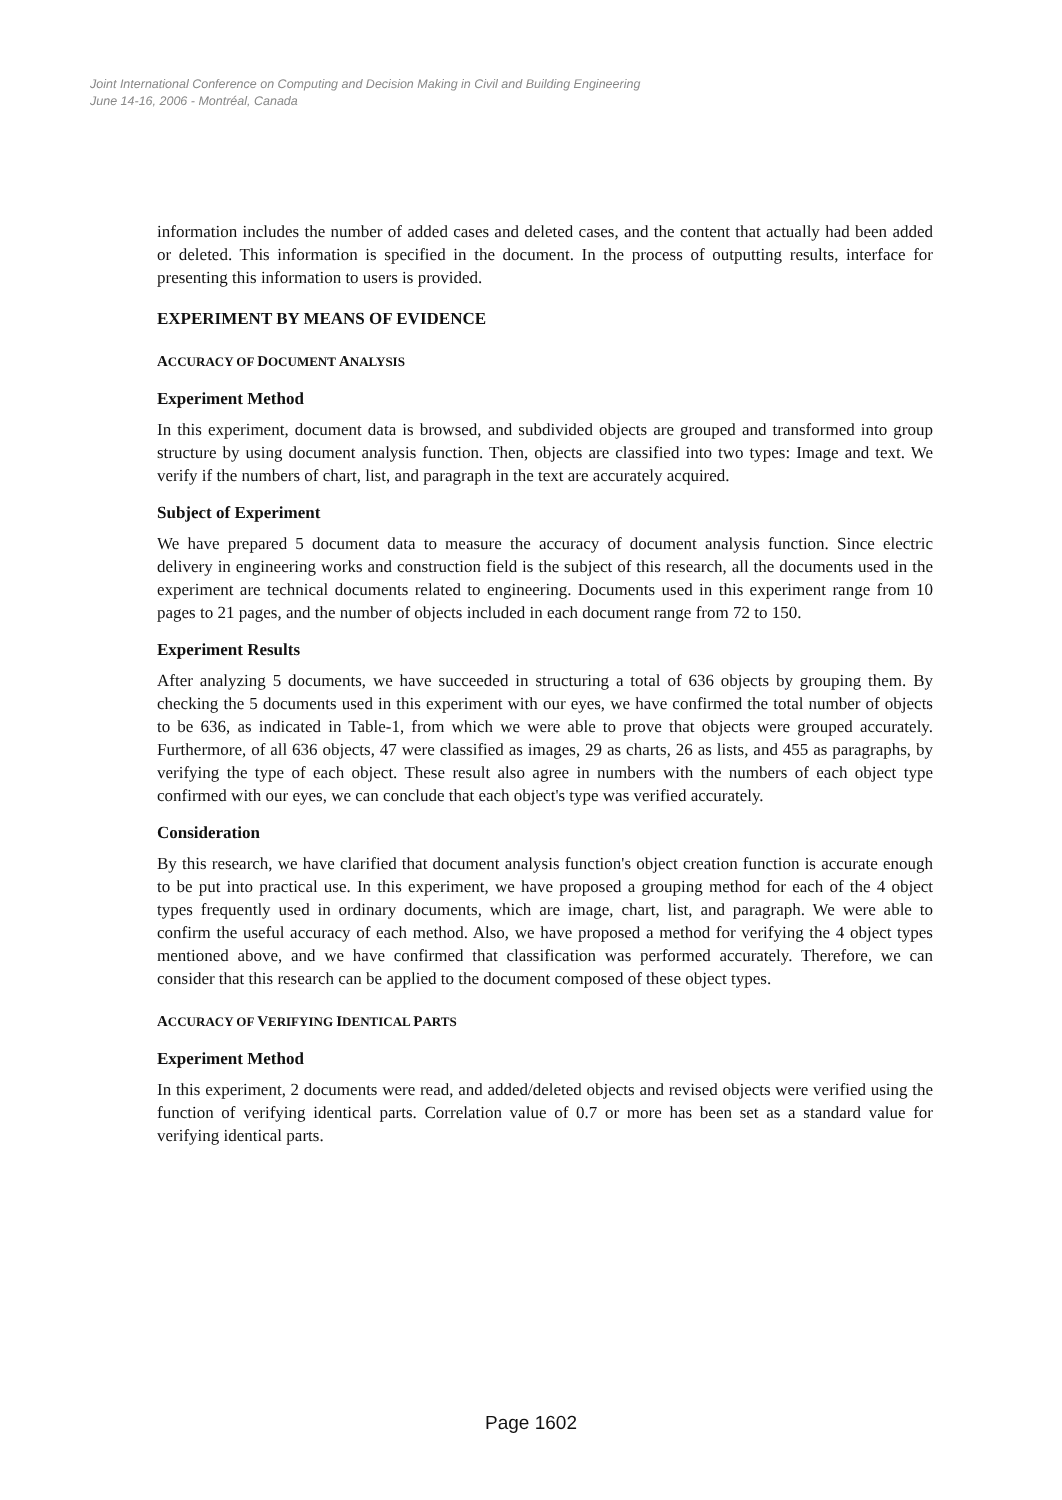Joint International Conference on Computing and Decision Making in Civil and Building Engineering
June 14-16, 2006 - Montréal, Canada
information includes the number of added cases and deleted cases, and the content that actually had been added or deleted. This information is specified in the document. In the process of outputting results, interface for presenting this information to users is provided.
EXPERIMENT BY MEANS OF EVIDENCE
ACCURACY OF DOCUMENT ANALYSIS
Experiment Method
In this experiment, document data is browsed, and subdivided objects are grouped and transformed into group structure by using document analysis function. Then, objects are classified into two types: Image and text. We verify if the numbers of chart, list, and paragraph in the text are accurately acquired.
Subject of Experiment
We have prepared 5 document data to measure the accuracy of document analysis function. Since electric delivery in engineering works and construction field is the subject of this research, all the documents used in the experiment are technical documents related to engineering. Documents used in this experiment range from 10 pages to 21 pages, and the number of objects included in each document range from 72 to 150.
Experiment Results
After analyzing 5 documents, we have succeeded in structuring a total of 636 objects by grouping them. By checking the 5 documents used in this experiment with our eyes, we have confirmed the total number of objects to be 636, as indicated in Table-1, from which we were able to prove that objects were grouped accurately. Furthermore, of all 636 objects, 47 were classified as images, 29 as charts, 26 as lists, and 455 as paragraphs, by verifying the type of each object. These result also agree in numbers with the numbers of each object type confirmed with our eyes, we can conclude that each object's type was verified accurately.
Consideration
By this research, we have clarified that document analysis function's object creation function is accurate enough to be put into practical use. In this experiment, we have proposed a grouping method for each of the 4 object types frequently used in ordinary documents, which are image, chart, list, and paragraph. We were able to confirm the useful accuracy of each method. Also, we have proposed a method for verifying the 4 object types mentioned above, and we have confirmed that classification was performed accurately. Therefore, we can consider that this research can be applied to the document composed of these object types.
ACCURACY OF VERIFYING IDENTICAL PARTS
Experiment Method
In this experiment, 2 documents were read, and added/deleted objects and revised objects were verified using the function of verifying identical parts. Correlation value of 0.7 or more has been set as a standard value for verifying identical parts.
Page 1602